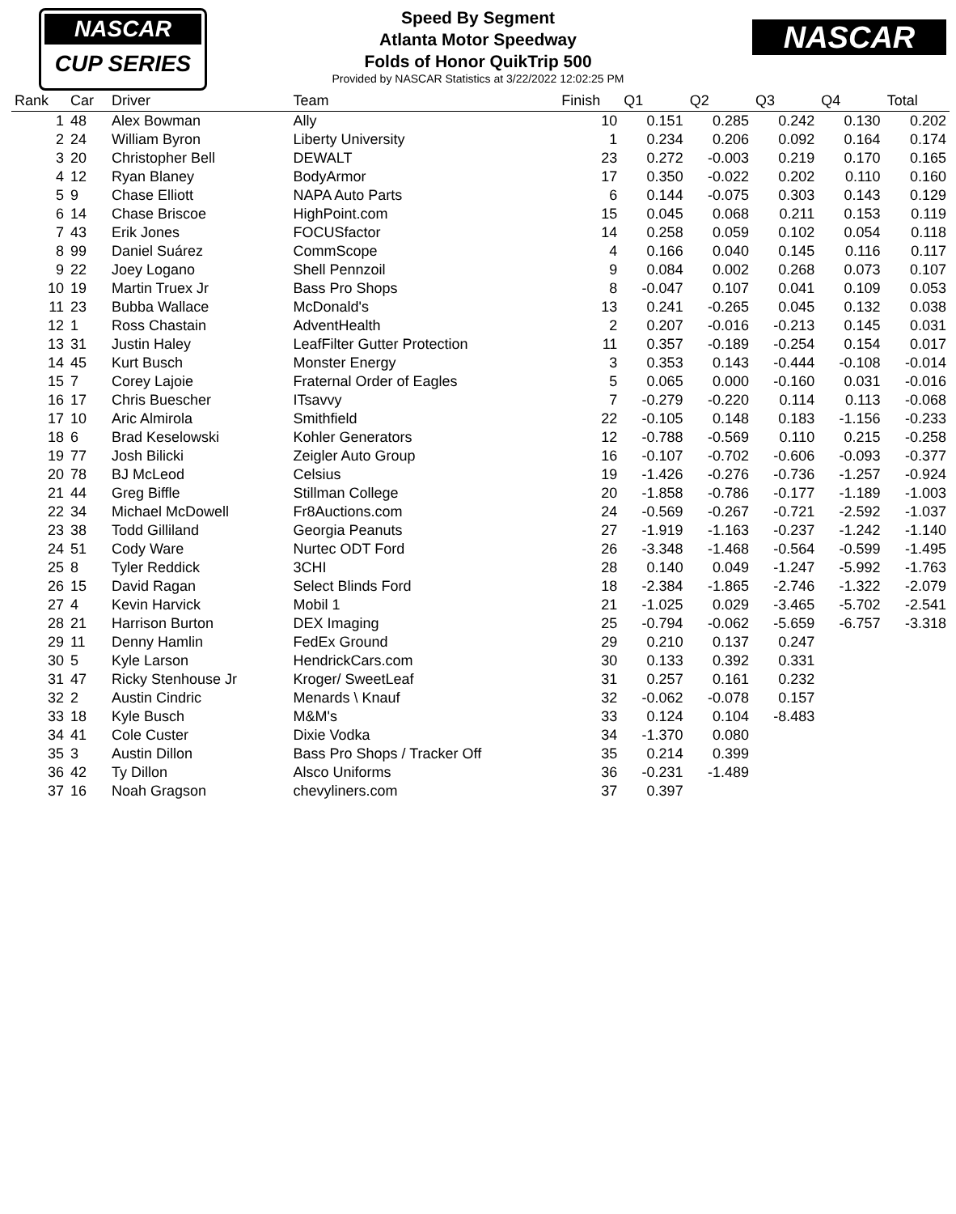NASCAR
CUP SERIES
Speed By Segment
Atlanta Motor Speedway
Folds of Honor QuikTrip 500
Provided by NASCAR Statistics at 3/22/2022 12:02:25 PM
NASCAR
| Rank | Car | Driver | Team | Finish | Q1 | Q2 | Q3 | Q4 | Total |
| --- | --- | --- | --- | --- | --- | --- | --- | --- | --- |
| 1 | 48 | Alex Bowman | Ally | 10 | 0.151 | 0.285 | 0.242 | 0.130 | 0.202 |
| 2 | 24 | William Byron | Liberty University | 1 | 0.234 | 0.206 | 0.092 | 0.164 | 0.174 |
| 3 | 20 | Christopher Bell | DEWALT | 23 | 0.272 | -0.003 | 0.219 | 0.170 | 0.165 |
| 4 | 12 | Ryan Blaney | BodyArmor | 17 | 0.350 | -0.022 | 0.202 | 0.110 | 0.160 |
| 5 | 9 | Chase Elliott | NAPA Auto Parts | 6 | 0.144 | -0.075 | 0.303 | 0.143 | 0.129 |
| 6 | 14 | Chase Briscoe | HighPoint.com | 15 | 0.045 | 0.068 | 0.211 | 0.153 | 0.119 |
| 7 | 43 | Erik Jones | FOCUSfactor | 14 | 0.258 | 0.059 | 0.102 | 0.054 | 0.118 |
| 8 | 99 | Daniel Suárez | CommScope | 4 | 0.166 | 0.040 | 0.145 | 0.116 | 0.117 |
| 9 | 22 | Joey Logano | Shell Pennzoil | 9 | 0.084 | 0.002 | 0.268 | 0.073 | 0.107 |
| 10 | 19 | Martin Truex Jr | Bass Pro Shops | 8 | -0.047 | 0.107 | 0.041 | 0.109 | 0.053 |
| 11 | 23 | Bubba Wallace | McDonald's | 13 | 0.241 | -0.265 | 0.045 | 0.132 | 0.038 |
| 12 | 1 | Ross Chastain | AdventHealth | 2 | 0.207 | -0.016 | -0.213 | 0.145 | 0.031 |
| 13 | 31 | Justin Haley | LeafFilter Gutter Protection | 11 | 0.357 | -0.189 | -0.254 | 0.154 | 0.017 |
| 14 | 45 | Kurt Busch | Monster Energy | 3 | 0.353 | 0.143 | -0.444 | -0.108 | -0.014 |
| 15 | 7 | Corey Lajoie | Fraternal Order of Eagles | 5 | 0.065 | 0.000 | -0.160 | 0.031 | -0.016 |
| 16 | 17 | Chris Buescher | ITsavvy | 7 | -0.279 | -0.220 | 0.114 | 0.113 | -0.068 |
| 17 | 10 | Aric Almirola | Smithfield | 22 | -0.105 | 0.148 | 0.183 | -1.156 | -0.233 |
| 18 | 6 | Brad Keselowski | Kohler Generators | 12 | -0.788 | -0.569 | 0.110 | 0.215 | -0.258 |
| 19 | 77 | Josh Bilicki | Zeigler Auto Group | 16 | -0.107 | -0.702 | -0.606 | -0.093 | -0.377 |
| 20 | 78 | BJ McLeod | Celsius | 19 | -1.426 | -0.276 | -0.736 | -1.257 | -0.924 |
| 21 | 44 | Greg Biffle | Stillman College | 20 | -1.858 | -0.786 | -0.177 | -1.189 | -1.003 |
| 22 | 34 | Michael McDowell | Fr8Auctions.com | 24 | -0.569 | -0.267 | -0.721 | -2.592 | -1.037 |
| 23 | 38 | Todd Gilliland | Georgia Peanuts | 27 | -1.919 | -1.163 | -0.237 | -1.242 | -1.140 |
| 24 | 51 | Cody Ware | Nurtec ODT Ford | 26 | -3.348 | -1.468 | -0.564 | -0.599 | -1.495 |
| 25 | 8 | Tyler Reddick | 3CHI | 28 | 0.140 | 0.049 | -1.247 | -5.992 | -1.763 |
| 26 | 15 | David Ragan | Select Blinds Ford | 18 | -2.384 | -1.865 | -2.746 | -1.322 | -2.079 |
| 27 | 4 | Kevin Harvick | Mobil 1 | 21 | -1.025 | 0.029 | -3.465 | -5.702 | -2.541 |
| 28 | 21 | Harrison Burton | DEX Imaging | 25 | -0.794 | -0.062 | -5.659 | -6.757 | -3.318 |
| 29 | 11 | Denny Hamlin | FedEx Ground | 29 | 0.210 | 0.137 | 0.247 | | |
| 30 | 5 | Kyle Larson | HendrickCars.com | 30 | 0.133 | 0.392 | 0.331 | | |
| 31 | 47 | Ricky Stenhouse Jr | Kroger/ SweetLeaf | 31 | 0.257 | 0.161 | 0.232 | | |
| 32 | 2 | Austin Cindric | Menards \ Knauf | 32 | -0.062 | -0.078 | 0.157 | | |
| 33 | 18 | Kyle Busch | M&M's | 33 | 0.124 | 0.104 | -8.483 | | |
| 34 | 41 | Cole Custer | Dixie Vodka | 34 | -1.370 | 0.080 | | | |
| 35 | 3 | Austin Dillon | Bass Pro Shops / Tracker Off | 35 | 0.214 | 0.399 | | | |
| 36 | 42 | Ty Dillon | Alsco Uniforms | 36 | -0.231 | -1.489 | | | |
| 37 | 16 | Noah Gragson | chevyliners.com | 37 | 0.397 | | | | |